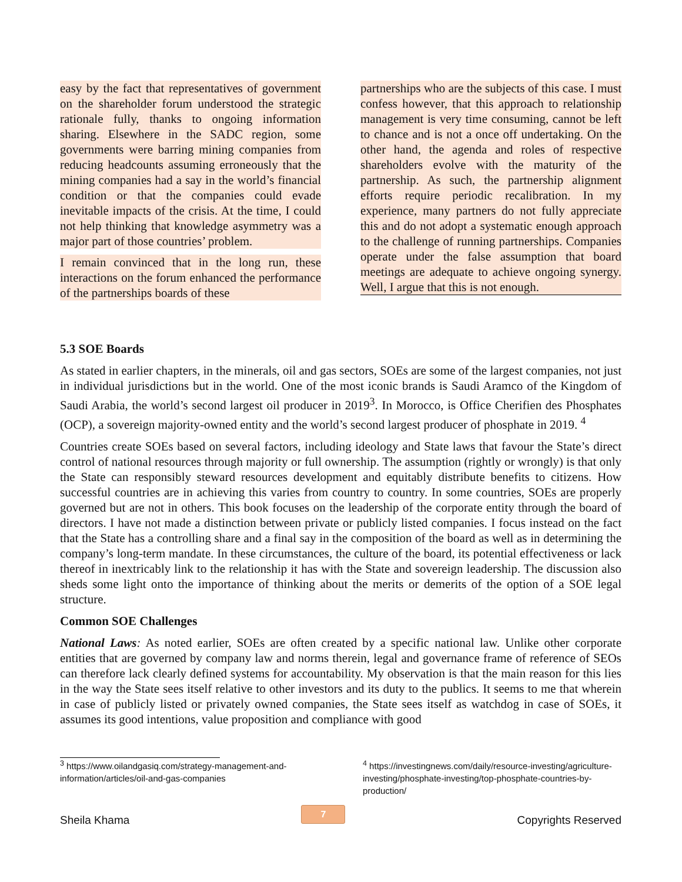easy by the fact that representatives of government on the shareholder forum understood the strategic rationale fully, thanks to ongoing information sharing. Elsewhere in the SADC region, some governments were barring mining companies from reducing headcounts assuming erroneously that the mining companies had a say in the world’s financial condition or that the companies could evade inevitable impacts of the crisis. At the time, I could not help thinking that knowledge asymmetry was a major part of those countries’ problem.
I remain convinced that in the long run, these interactions on the forum enhanced the performance of the partnerships boards of these
partnerships who are the subjects of this case. I must confess however, that this approach to relationship management is very time consuming, cannot be left to chance and is not a once off undertaking. On the other hand, the agenda and roles of respective shareholders evolve with the maturity of the partnership. As such, the partnership alignment efforts require periodic recalibration. In my experience, many partners do not fully appreciate this and do not adopt a systematic enough approach to the challenge of running partnerships. Companies operate under the false assumption that board meetings are adequate to achieve ongoing synergy. Well, I argue that this is not enough.
5.3 SOE Boards
As stated in earlier chapters, in the minerals, oil and gas sectors, SOEs are some of the largest companies, not just in individual jurisdictions but in the world. One of the most iconic brands is Saudi Aramco of the Kingdom of Saudi Arabia, the world’s second largest oil producer in 2019<sup>3</sup>. In Morocco, is Office Cherifien des Phosphates (OCP), a sovereign majority-owned entity and the world’s second largest producer of phosphate in 2019. <sup>4</sup>
Countries create SOEs based on several factors, including ideology and State laws that favour the State’s direct control of national resources through majority or full ownership. The assumption (rightly or wrongly) is that only the State can responsibly steward resources development and equitably distribute benefits to citizens. How successful countries are in achieving this varies from country to country. In some countries, SOEs are properly governed but are not in others. This book focuses on the leadership of the corporate entity through the board of directors. I have not made a distinction between private or publicly listed companies. I focus instead on the fact that the State has a controlling share and a final say in the composition of the board as well as in determining the company’s long-term mandate. In these circumstances, the culture of the board, its potential effectiveness or lack thereof in inextricably link to the relationship it has with the State and sovereign leadership. The discussion also sheds some light onto the importance of thinking about the merits or demerits of the option of a SOE legal structure.
Common SOE Challenges
National Laws: As noted earlier, SOEs are often created by a specific national law. Unlike other corporate entities that are governed by company law and norms therein, legal and governance frame of reference of SEOs can therefore lack clearly defined systems for accountability. My observation is that the main reason for this lies in the way the State sees itself relative to other investors and its duty to the publics. It seems to me that wherein in case of publicly listed or privately owned companies, the State sees itself as watchdog in case of SOEs, it assumes its good intentions, value proposition and compliance with good
<sup>3</sup> https://www.oilandgasiq.com/strategy-management-and-information/articles/oil-and-gas-companies
<sup>4</sup> https://investingnews.com/daily/resource-investing/agriculture-investing/phosphate-investing/top-phosphate-countries-by-production/
Sheila Khama 7 Copyrights Reserved